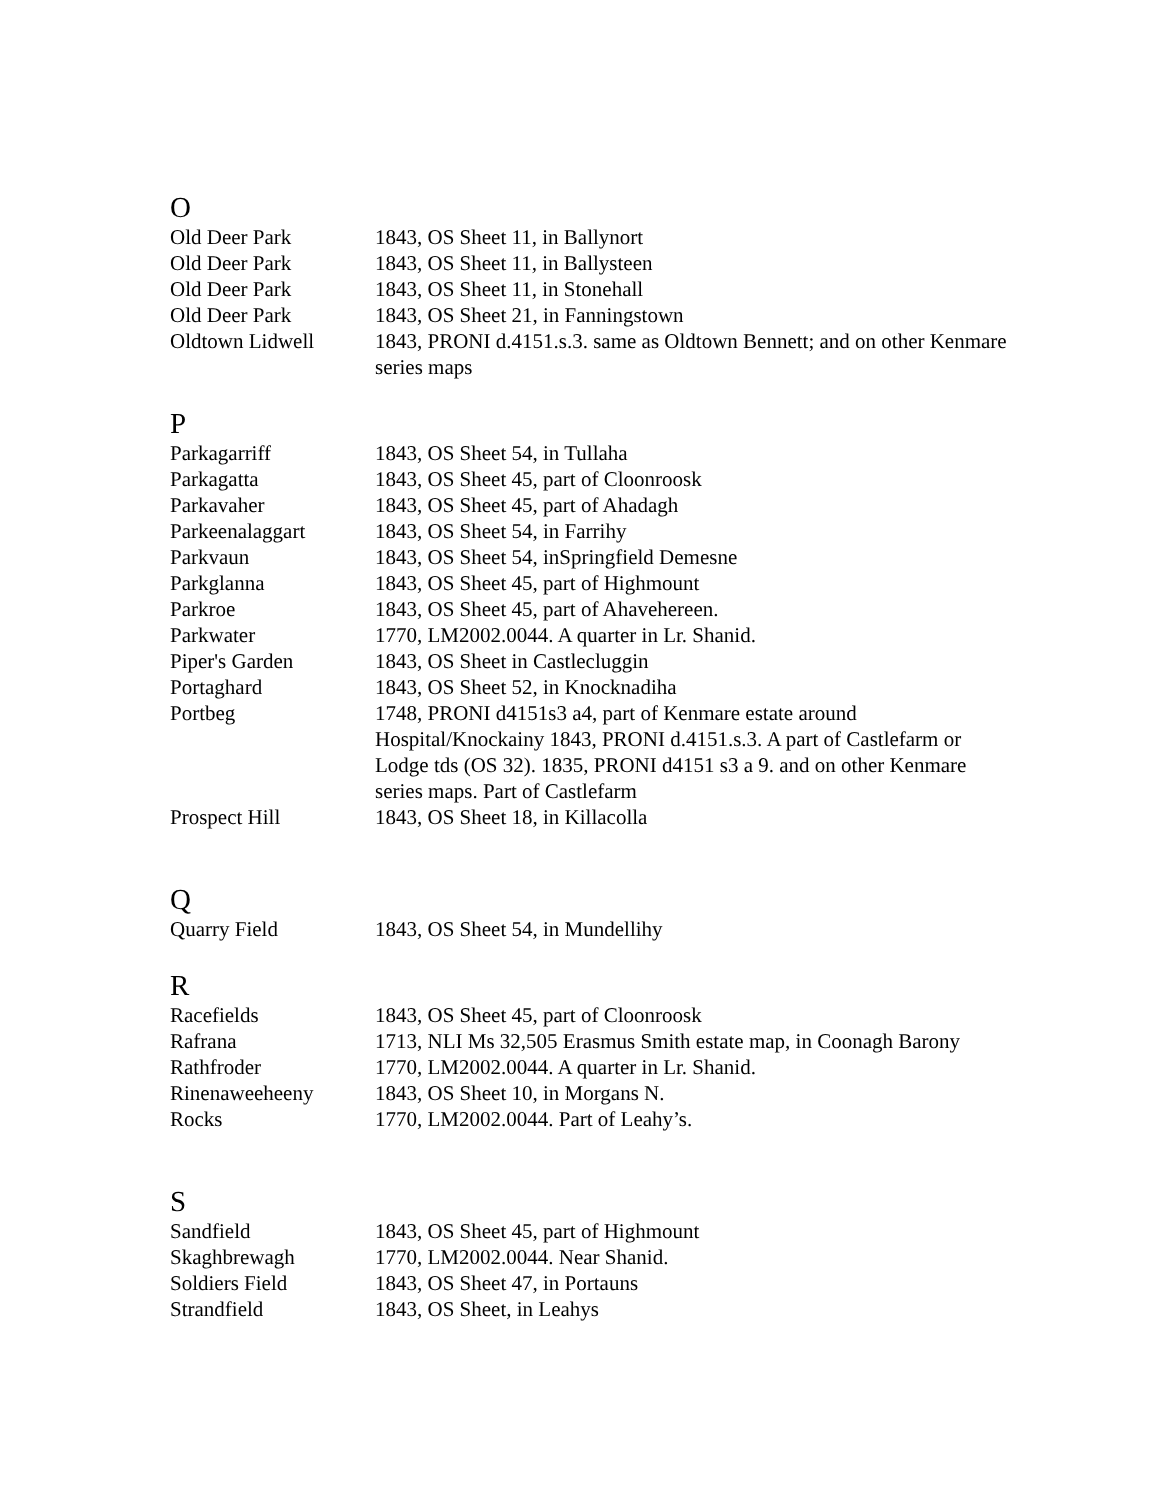O
| Old Deer Park | 1843, OS Sheet 11, in Ballynort |
| Old Deer Park | 1843, OS Sheet 11, in Ballysteen |
| Old Deer Park | 1843, OS Sheet 11, in Stonehall |
| Old Deer Park | 1843, OS Sheet 21, in Fanningstown |
| Oldtown Lidwell | 1843, PRONI d.4151.s.3. same as Oldtown Bennett; and on other Kenmare series maps |
P
| Parkagarriff | 1843, OS Sheet 54, in Tullaha |
| Parkagatta | 1843, OS Sheet 45, part of Cloonroosk |
| Parkavaher | 1843, OS Sheet 45, part of Ahadagh |
| Parkeenalaggart | 1843, OS Sheet 54, in Farrihy |
| Parkvaun | 1843, OS Sheet 54, inSpringfield Demesne |
| Parkglanna | 1843, OS Sheet 45, part of Highmount |
| Parkroe | 1843, OS Sheet 45, part of Ahavehereen. |
| Parkwater | 1770, LM2002.0044. A quarter in Lr. Shanid. |
| Piper's Garden | 1843, OS Sheet in Castlecluggin |
| Portaghard | 1843, OS Sheet 52, in Knocknadiha |
| Portbeg | 1748, PRONI d4151s3 a4, part of Kenmare estate around Hospital/Knockainy 1843, PRONI d.4151.s.3. A part of Castlefarm or Lodge tds (OS 32). 1835, PRONI d4151 s3 a 9. and on other Kenmare series maps. Part of Castlefarm |
| Prospect Hill | 1843, OS Sheet 18, in Killacolla |
Q
| Quarry Field | 1843, OS Sheet 54, in Mundellihy |
R
| Racefields | 1843, OS Sheet 45, part of Cloonroosk |
| Rafrana | 1713, NLI Ms 32,505 Erasmus Smith estate map, in Coonagh Barony |
| Rathfroder | 1770, LM2002.0044. A quarter in Lr. Shanid. |
| Rinenaweeheeny | 1843, OS Sheet 10, in Morgans N. |
| Rocks | 1770, LM2002.0044. Part of Leahy’s. |
S
| Sandfield | 1843, OS Sheet 45, part of Highmount |
| Skaghbrewagh | 1770, LM2002.0044. Near Shanid. |
| Soldiers Field | 1843, OS Sheet 47, in Portauns |
| Strandfield | 1843, OS Sheet, in Leahys |